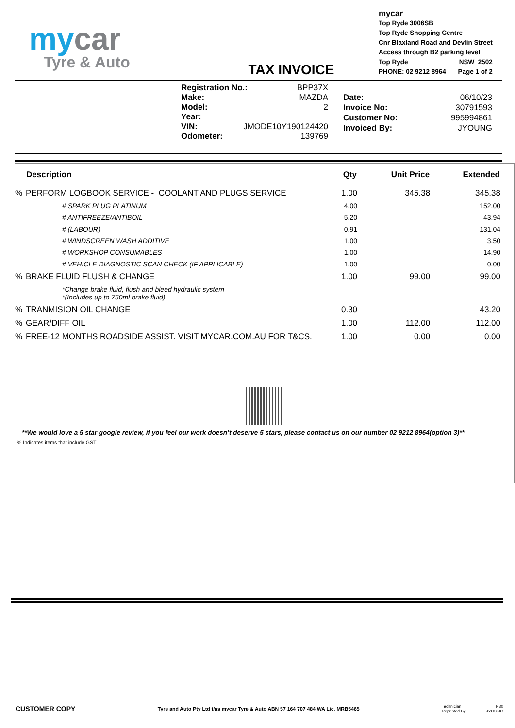mycar
Tyre & Auto
TAX INVOICE
mycar
Top Ryde 3006SB
Top Ryde Shopping Centre
Cnr Blaxland Road and Devlin Street
Access through B2 parking level
Top Ryde NSW 2502
PHONE: 02 9212 8964 Page 1 of 2
Registration No.: BPP37X
Make: MAZDA
Model: 2
Year:
VIN: JMODE10Y190124420
Odometer: 139769
Date: 06/10/23
Invoice No: 30791593
Customer No: 995994861
Invoiced By: JYOUNG
| | Description | Qty | Unit Price | Extended |
| --- | --- | --- | --- | --- |
| % | PERFORM LOGBOOK SERVICE - COOLANT AND PLUGS SERVICE | 1.00 | 345.38 | 345.38 |
| | # SPARK PLUG PLATINUM | 4.00 | | 152.00 |
| | # ANTIFREEZE/ANTIBOIL | 5.20 | | 43.94 |
| | # (LABOUR) | 0.91 | | 131.04 |
| | # WINDSCREEN WASH ADDITIVE | 1.00 | | 3.50 |
| | # WORKSHOP CONSUMABLES | 1.00 | | 14.90 |
| | # VEHICLE DIAGNOSTIC SCAN CHECK (IF APPLICABLE) | 1.00 | | 0.00 |
| % | BRAKE FLUID FLUSH & CHANGE | 1.00 | 99.00 | 99.00 |
| | *Change brake fluid, flush and bleed hydraulic system *(Includes up to 750ml brake fluid) | | | |
| % | TRANMISION OIL CHANGE | 0.30 | | 43.20 |
| % | GEAR/DIFF OIL | 1.00 | 112.00 | 112.00 |
| % | FREE-12 MONTHS ROADSIDE ASSIST. VISIT MYCAR.COM.AU FOR T&CS. | 1.00 | 0.00 | 0.00 |
**We would love a 5 star google review, if you feel our work doesn’t deserve 5 stars, please contact us on our number 02 9212 8964(option 3)**
% Indicates items that include GST
CUSTOMER COPY Tyre and Auto Pty Ltd t/as mycar Tyre & Auto ABN 57 164 707 484 WA Lic. MRB5465
Technician:
Reprinted By:
N30
JYOUNG